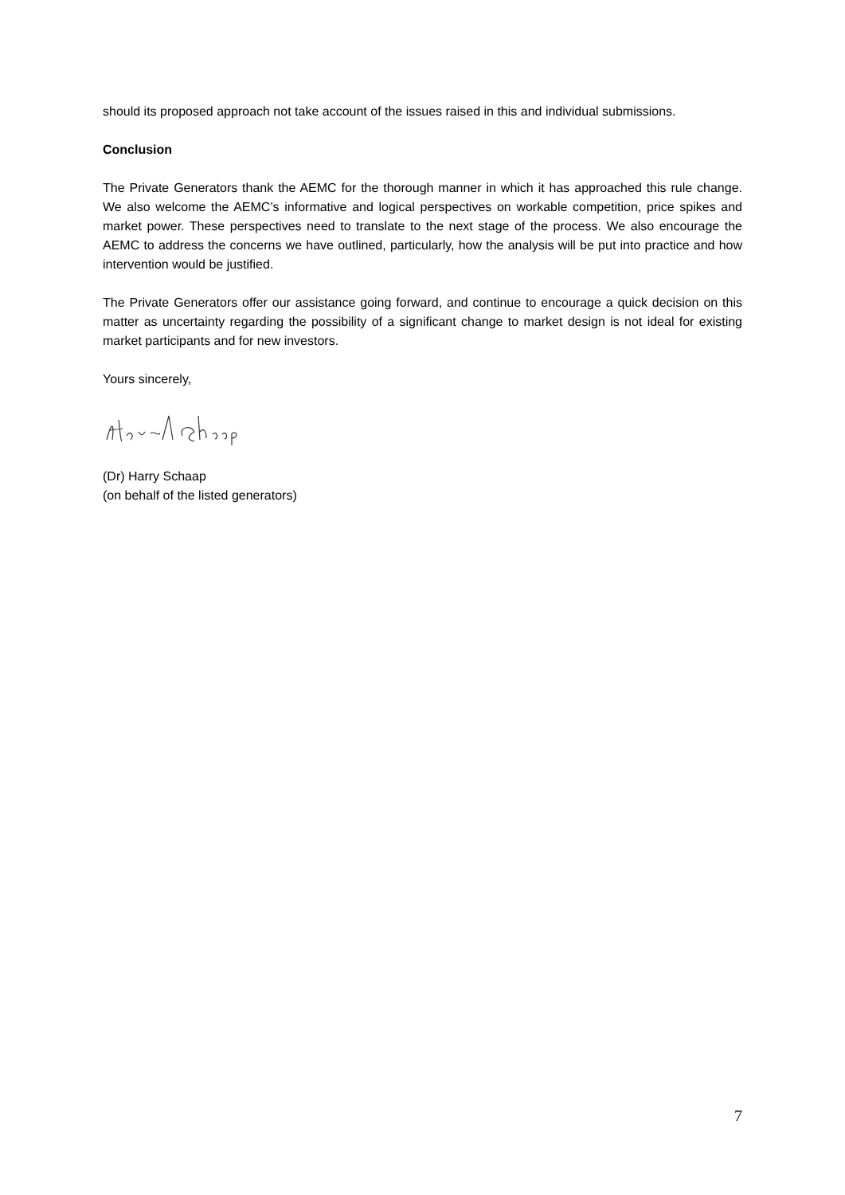should its proposed approach not take account of the issues raised in this and individual submissions.
Conclusion
The Private Generators thank the AEMC for the thorough manner in which it has approached this rule change. We also welcome the AEMC’s informative and logical perspectives on workable competition, price spikes and market power. These perspectives need to translate to the next stage of the process. We also encourage the AEMC to address the concerns we have outlined, particularly, how the analysis will be put into practice and how intervention would be justified.
The Private Generators offer our assistance going forward, and continue to encourage a quick decision on this matter as uncertainty regarding the possibility of a significant change to market design is not ideal for existing market participants and for new investors.
Yours sincerely,
(Dr) Harry Schaap
(on behalf of the listed generators)
7